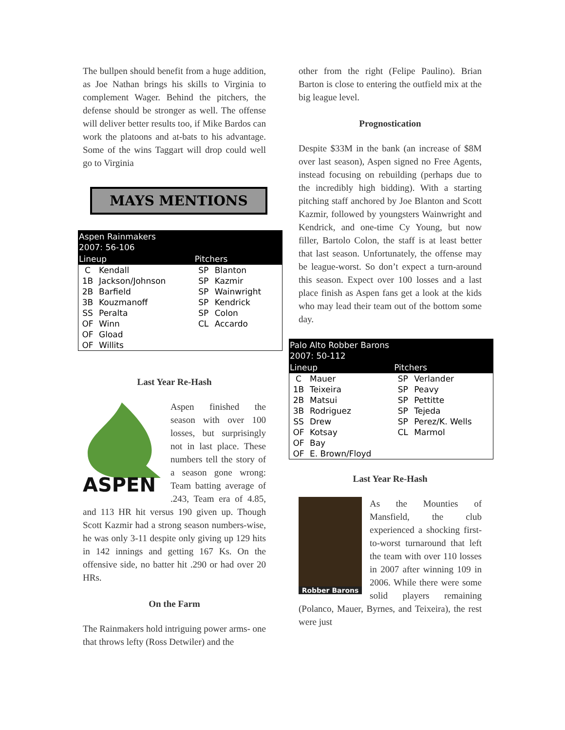The bullpen should benefit from a huge addition, as Joe Nathan brings his skills to Virginia to complement Wager. Behind the pitchers, the defense should be stronger as well. The offense will deliver better results too, if Mike Bardos can work the platoons and at-bats to his advantage. Some of the wins Taggart will drop could well go to Virginia
MAYS MENTIONS
| Aspen Rainmakers 2007: 56-106 | | | |
| --- | --- | --- | --- |
| Lineup | | Pitchers | |
| C | Kendall | SP | Blanton |
| 1B | Jackson/Johnson | SP | Kazmir |
| 2B | Barfield | SP | Wainwright |
| 3B | Kouzmanoff | SP | Kendrick |
| SS | Peralta | SP | Colon |
| OF | Winn | CL | Accardo |
| OF | Gload | | |
| OF | Willits | | |
Last Year Re-Hash
ASPEN
Aspen finished the season with over 100 losses, but surprisingly not in last place. These numbers tell the story of a season gone wrong: Team batting average of .243, Team era of 4.85, and 113 HR hit versus 190 given up. Though Scott Kazmir had a strong season numbers-wise, he was only 3-11 despite only giving up 129 hits in 142 innings and getting 167 Ks. On the offensive side, no batter hit .290 or had over 20 HRs.
On the Farm
The Rainmakers hold intriguing power arms- one that throws lefty (Ross Detwiler) and the
other from the right (Felipe Paulino). Brian Barton is close to entering the outfield mix at the big league level.
Prognostication
Despite $33M in the bank (an increase of $8M over last season), Aspen signed no Free Agents, instead focusing on rebuilding (perhaps due to the incredibly high bidding). With a starting pitching staff anchored by Joe Blanton and Scott Kazmir, followed by youngsters Wainwright and Kendrick, and one-time Cy Young, but now filler, Bartolo Colon, the staff is at least better that last season. Unfortunately, the offense may be league-worst. So don’t expect a turn-around this season. Expect over 100 losses and a last place finish as Aspen fans get a look at the kids who may lead their team out of the bottom some day.
| Palo Alto Robber Barons 2007: 50-112 | | | |
| --- | --- | --- | --- |
| Lineup | | Pitchers | |
| C | Mauer | SP | Verlander |
| 1B | Teixeira | SP | Peavy |
| 2B | Matsui | SP | Pettitte |
| 3B | Rodriguez | SP | Tejeda |
| SS | Drew | SP | Perez/K. Wells |
| OF | Kotsay | CL | Marmol |
| OF | Bay | | |
| OF | E. Brown/Floyd | | |
Last Year Re-Hash
Robber Barons
As the Mounties of Mansfield, the club experienced a shocking first-to-worst turnaround that left the team with over 110 losses in 2007 after winning 109 in 2006. While there were some solid players remaining (Polanco, Mauer, Byrnes, and Teixeira), the rest were just